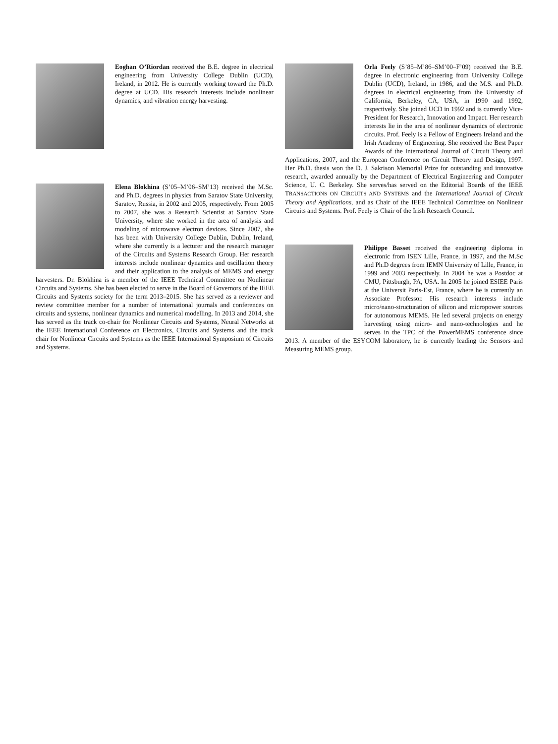Eoghan O’Riordan received the B.E. degree in electrical engineering from University College Dublin (UCD), Ireland, in 2012. He is currently working toward the Ph.D. degree at UCD. His research interests include nonlinear dynamics, and vibration energy harvesting.
Elena Blokhina (S’05–M’06–SM’13) received the M.Sc. and Ph.D. degrees in physics from Saratov State University, Saratov, Russia, in 2002 and 2005, respectively. From 2005 to 2007, she was a Research Scientist at Saratov State University, where she worked in the area of analysis and modeling of microwave electron devices. Since 2007, she has been with University College Dublin, Dublin, Ireland, where she currently is a lecturer and the research manager of the Circuits and Systems Research Group. Her research interests include nonlinear dynamics and oscillation theory and their application to the analysis of MEMS and energy harvesters. Dr. Blokhina is a member of the IEEE Technical Committee on Nonlinear Circuits and Systems. She has been elected to serve in the Board of Governors of the IEEE Circuits and Systems society for the term 2013–2015. She has served as a reviewer and review committee member for a number of international journals and conferences on circuits and systems, nonlinear dynamics and numerical modelling. In 2013 and 2014, she has served as the track co-chair for Nonlinear Circuits and Systems, Neural Networks at the IEEE International Conference on Electronics, Circuits and Systems and the track chair for Nonlinear Circuits and Systems as the IEEE International Symposium of Circuits and Systems.
Orla Feely (S’85–M’86–SM’00–F’09) received the B.E. degree in electronic engineering from University College Dublin (UCD), Ireland, in 1986, and the M.S. and Ph.D. degrees in electrical engineering from the University of California, Berkeley, CA, USA, in 1990 and 1992, respectively. She joined UCD in 1992 and is currently Vice-President for Research, Innovation and Impact. Her research interests lie in the area of nonlinear dynamics of electronic circuits. Prof. Feely is a Fellow of Engineers Ireland and the Irish Academy of Engineering. She received the Best Paper Awards of the International Journal of Circuit Theory and Applications, 2007, and the European Conference on Circuit Theory and Design, 1997. Her Ph.D. thesis won the D. J. Sakrison Memorial Prize for outstanding and innovative research, awarded annually by the Department of Electrical Engineering and Computer Science, U. C. Berkeley. She serves/has served on the Editorial Boards of the IEEE TRANSACTIONS ON CIRCUITS AND SYSTEMS and the International Journal of Circuit Theory and Applications, and as Chair of the IEEE Technical Committee on Nonlinear Circuits and Systems. Prof. Feely is Chair of the Irish Research Council.
Philippe Basset received the engineering diploma in electronic from ISEN Lille, France, in 1997, and the M.Sc and Ph.D degrees from IEMN University of Lille, France, in 1999 and 2003 respectively. In 2004 he was a Postdoc at CMU, Pittsburgh, PA, USA. In 2005 he joined ESIEE Paris at the Universit Paris-Est, France, where he is currently an Associate Professor. His research interests include micro/nano-structuration of silicon and micropower sources for autonomous MEMS. He led several projects on energy harvesting using micro- and nano-technologies and he serves in the TPC of the PowerMEMS conference since 2013. A member of the ESYCOM laboratory, he is currently leading the Sensors and Measuring MEMS group.